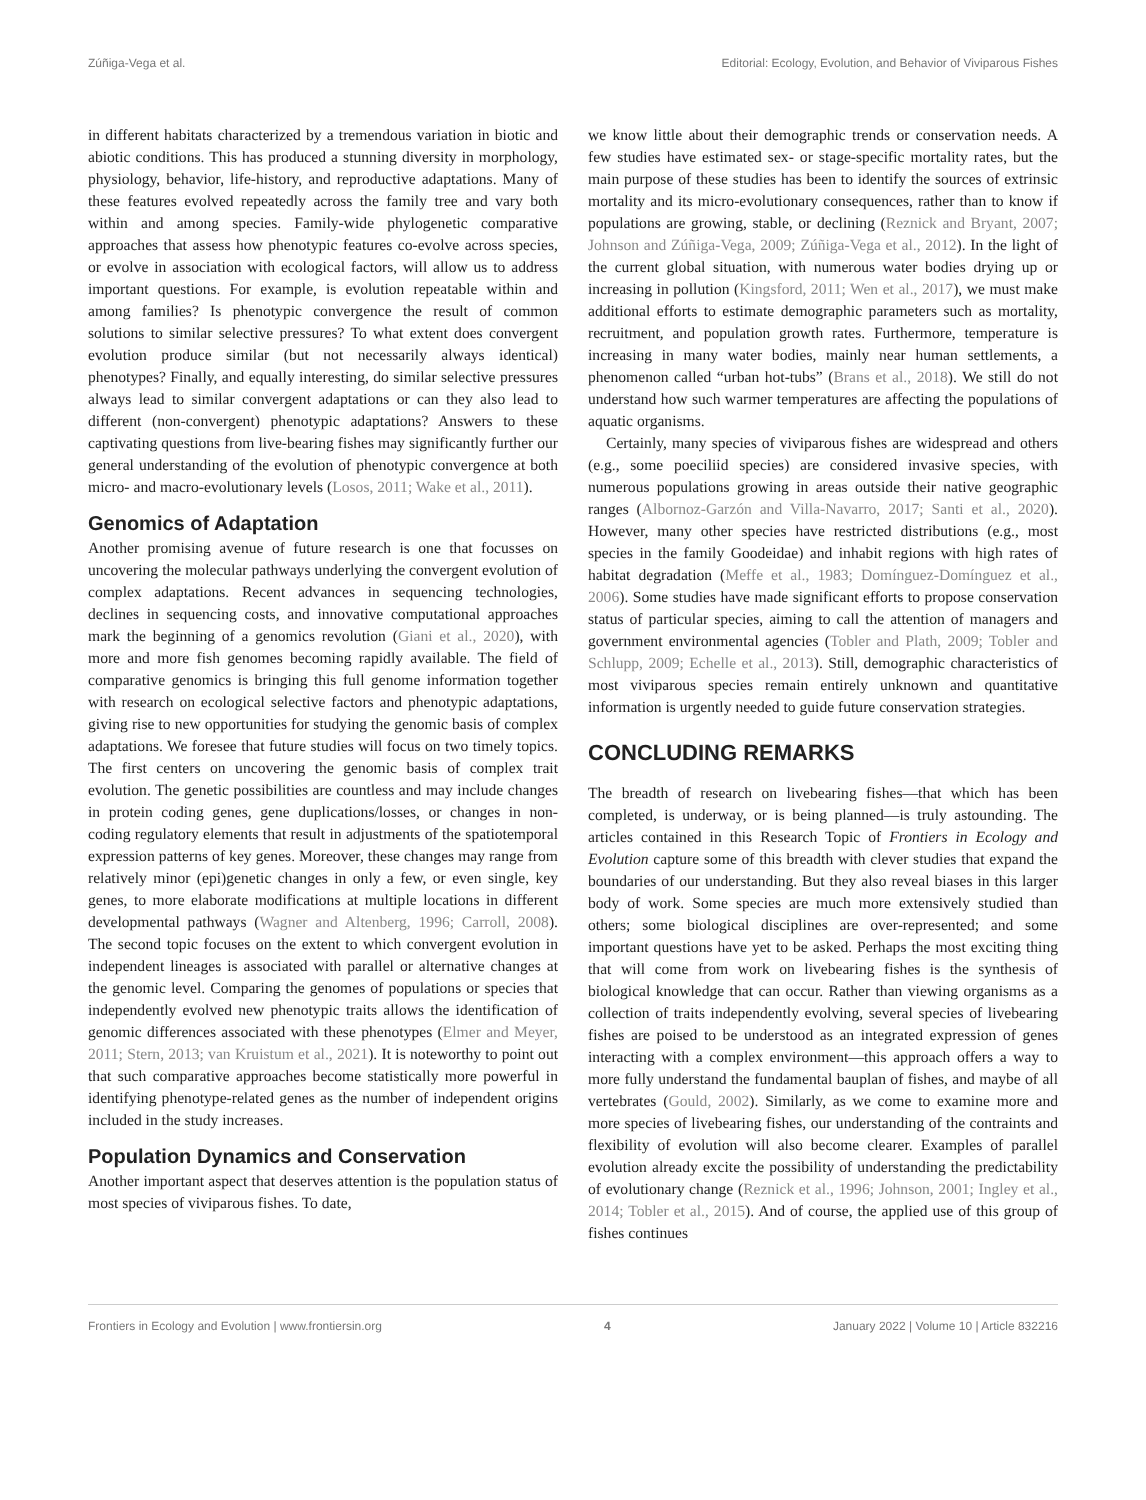Zúñiga-Vega et al. Editorial: Ecology, Evolution, and Behavior of Viviparous Fishes
in different habitats characterized by a tremendous variation in biotic and abiotic conditions. This has produced a stunning diversity in morphology, physiology, behavior, life-history, and reproductive adaptations. Many of these features evolved repeatedly across the family tree and vary both within and among species. Family-wide phylogenetic comparative approaches that assess how phenotypic features co-evolve across species, or evolve in association with ecological factors, will allow us to address important questions. For example, is evolution repeatable within and among families? Is phenotypic convergence the result of common solutions to similar selective pressures? To what extent does convergent evolution produce similar (but not necessarily always identical) phenotypes? Finally, and equally interesting, do similar selective pressures always lead to similar convergent adaptations or can they also lead to different (non-convergent) phenotypic adaptations? Answers to these captivating questions from live-bearing fishes may significantly further our general understanding of the evolution of phenotypic convergence at both micro- and macro-evolutionary levels (Losos, 2011; Wake et al., 2011).
Genomics of Adaptation
Another promising avenue of future research is one that focusses on uncovering the molecular pathways underlying the convergent evolution of complex adaptations. Recent advances in sequencing technologies, declines in sequencing costs, and innovative computational approaches mark the beginning of a genomics revolution (Giani et al., 2020), with more and more fish genomes becoming rapidly available. The field of comparative genomics is bringing this full genome information together with research on ecological selective factors and phenotypic adaptations, giving rise to new opportunities for studying the genomic basis of complex adaptations. We foresee that future studies will focus on two timely topics. The first centers on uncovering the genomic basis of complex trait evolution. The genetic possibilities are countless and may include changes in protein coding genes, gene duplications/losses, or changes in non-coding regulatory elements that result in adjustments of the spatiotemporal expression patterns of key genes. Moreover, these changes may range from relatively minor (epi)genetic changes in only a few, or even single, key genes, to more elaborate modifications at multiple locations in different developmental pathways (Wagner and Altenberg, 1996; Carroll, 2008). The second topic focuses on the extent to which convergent evolution in independent lineages is associated with parallel or alternative changes at the genomic level. Comparing the genomes of populations or species that independently evolved new phenotypic traits allows the identification of genomic differences associated with these phenotypes (Elmer and Meyer, 2011; Stern, 2013; van Kruistum et al., 2021). It is noteworthy to point out that such comparative approaches become statistically more powerful in identifying phenotype-related genes as the number of independent origins included in the study increases.
Population Dynamics and Conservation
Another important aspect that deserves attention is the population status of most species of viviparous fishes. To date,
we know little about their demographic trends or conservation needs. A few studies have estimated sex- or stage-specific mortality rates, but the main purpose of these studies has been to identify the sources of extrinsic mortality and its micro-evolutionary consequences, rather than to know if populations are growing, stable, or declining (Reznick and Bryant, 2007; Johnson and Zúñiga-Vega, 2009; Zúñiga-Vega et al., 2012). In the light of the current global situation, with numerous water bodies drying up or increasing in pollution (Kingsford, 2011; Wen et al., 2017), we must make additional efforts to estimate demographic parameters such as mortality, recruitment, and population growth rates. Furthermore, temperature is increasing in many water bodies, mainly near human settlements, a phenomenon called “urban hot-tubs” (Brans et al., 2018). We still do not understand how such warmer temperatures are affecting the populations of aquatic organisms.
Certainly, many species of viviparous fishes are widespread and others (e.g., some poeciliid species) are considered invasive species, with numerous populations growing in areas outside their native geographic ranges (Albornoz-Garzón and Villa-Navarro, 2017; Santi et al., 2020). However, many other species have restricted distributions (e.g., most species in the family Goodeidae) and inhabit regions with high rates of habitat degradation (Meffe et al., 1983; Domínguez-Domínguez et al., 2006). Some studies have made significant efforts to propose conservation status of particular species, aiming to call the attention of managers and government environmental agencies (Tobler and Plath, 2009; Tobler and Schlupp, 2009; Echelle et al., 2013). Still, demographic characteristics of most viviparous species remain entirely unknown and quantitative information is urgently needed to guide future conservation strategies.
CONCLUDING REMARKS
The breadth of research on livebearing fishes—that which has been completed, is underway, or is being planned—is truly astounding. The articles contained in this Research Topic of Frontiers in Ecology and Evolution capture some of this breadth with clever studies that expand the boundaries of our understanding. But they also reveal biases in this larger body of work. Some species are much more extensively studied than others; some biological disciplines are over-represented; and some important questions have yet to be asked. Perhaps the most exciting thing that will come from work on livebearing fishes is the synthesis of biological knowledge that can occur. Rather than viewing organisms as a collection of traits independently evolving, several species of livebearing fishes are poised to be understood as an integrated expression of genes interacting with a complex environment—this approach offers a way to more fully understand the fundamental bauplan of fishes, and maybe of all vertebrates (Gould, 2002). Similarly, as we come to examine more and more species of livebearing fishes, our understanding of the contraints and flexibility of evolution will also become clearer. Examples of parallel evolution already excite the possibility of understanding the predictability of evolutionary change (Reznick et al., 1996; Johnson, 2001; Ingley et al., 2014; Tobler et al., 2015). And of course, the applied use of this group of fishes continues
Frontiers in Ecology and Evolution | www.frontiersin.org 4 January 2022 | Volume 10 | Article 832216